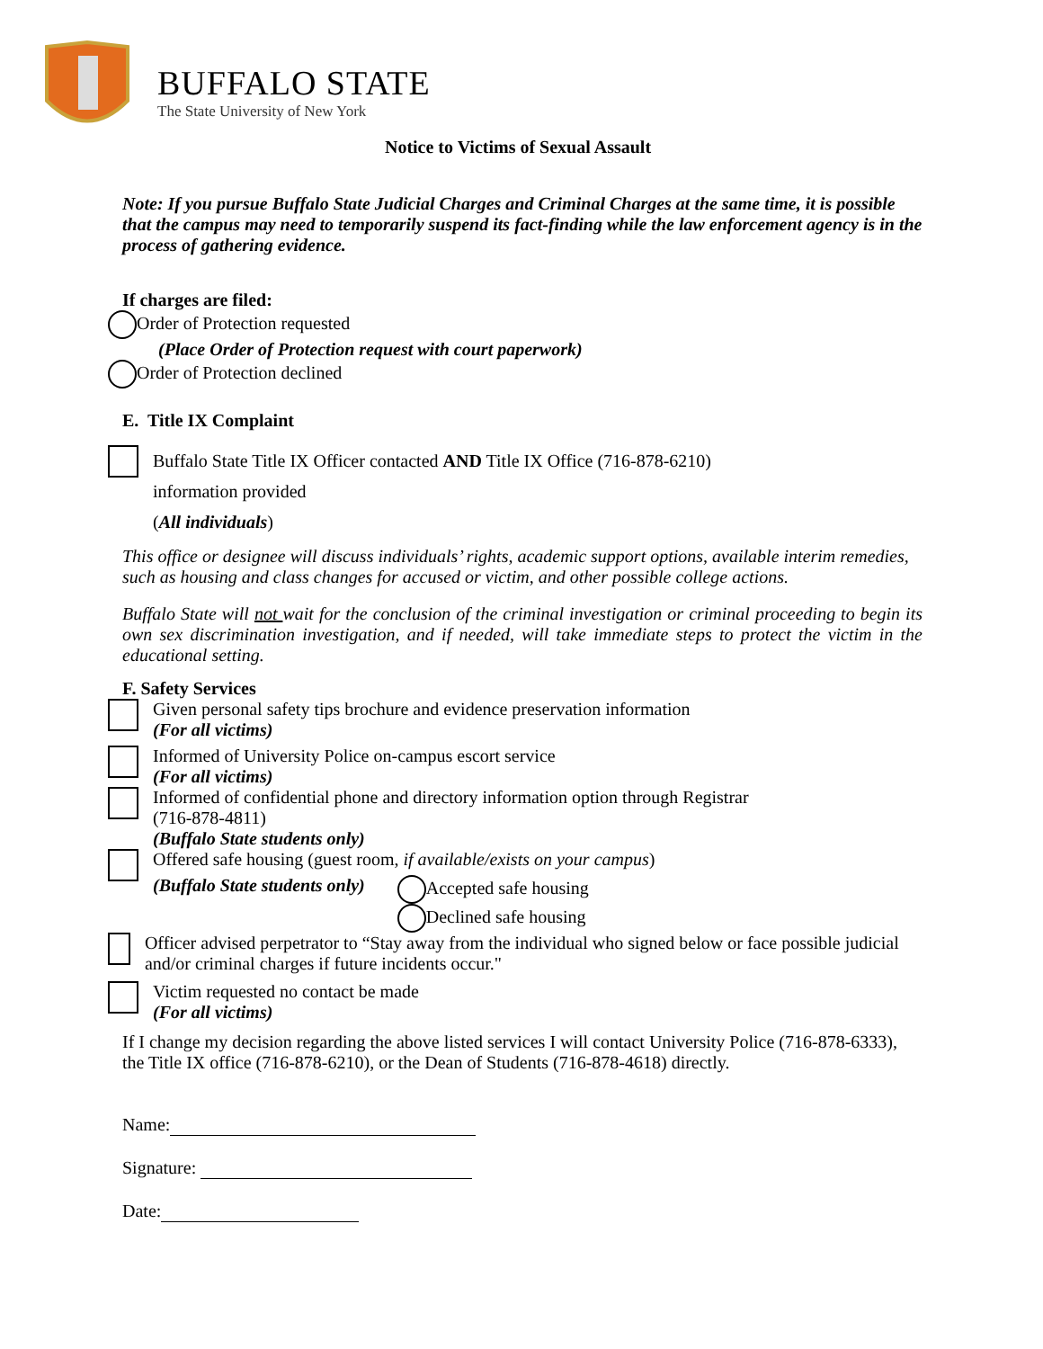BUFFALO STATE
The State University of New York
Notice to Victims of Sexual Assault
Note: If you pursue Buffalo State Judicial Charges and Criminal Charges at the same time, it is possible that the campus may need to temporarily suspend its fact-finding while the law enforcement agency is in the process of gathering evidence.
If charges are filed:
Order of Protection requested
(Place Order of Protection request with court paperwork)
Order of Protection declined
E. Title IX Complaint
Buffalo State Title IX Officer contacted AND Title IX Office (716-878-6210)
information provided
(All individuals)
This office or designee will discuss individuals’ rights, academic support options, available interim remedies, such as housing and class changes for accused or victim, and other possible college actions.
Buffalo State will not wait for the conclusion of the criminal investigation or criminal proceeding to begin its own sex discrimination investigation, and if needed, will take immediate steps to protect the victim in the educational setting.
F. Safety Services
Given personal safety tips brochure and evidence preservation information
(For all victims)
Informed of University Police on-campus escort service
(For all victims)
Informed of confidential phone and directory information option through Registrar
(716-878-4811)
(Buffalo State students only)
Offered safe housing (guest room, if available/exists on your campus)
(Buffalo State students only) Accepted safe housing
Declined safe housing
Officer advised perpetrator to “Stay away from the individual who signed below or face possible judicial and/or criminal charges if future incidents occur."
Victim requested no contact be made
(For all victims)
If I change my decision regarding the above listed services I will contact University Police (716-878-6333), the Title IX office (716-878-6210), or the Dean of Students (716-878-4618) directly.
Name:
Signature:
Date: